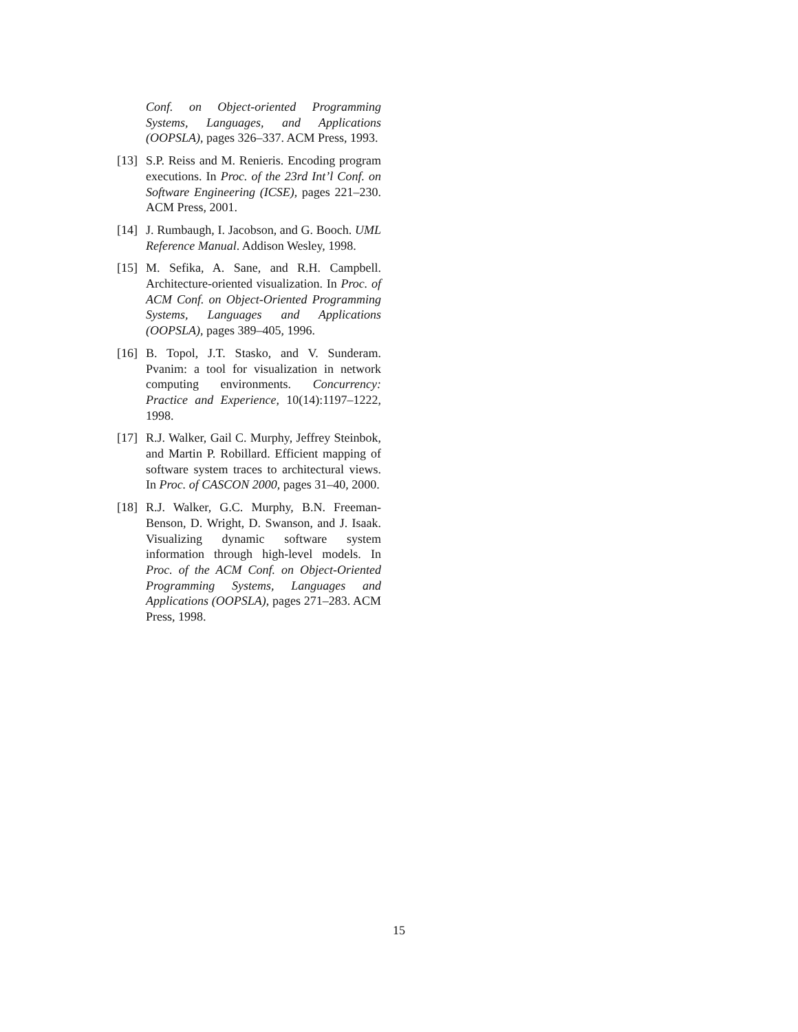Conf. on Object-oriented Programming Systems, Languages, and Applications (OOPSLA), pages 326–337. ACM Press, 1993.
[13]
S.P. Reiss and M. Renieris. Encoding program executions. In Proc. of the 23rd Int’l Conf. on Software Engineering (ICSE), pages 221–230. ACM Press, 2001.
[14]
J. Rumbaugh, I. Jacobson, and G. Booch. UML Reference Manual. Addison Wesley, 1998.
[15]
M. Sefika, A. Sane, and R.H. Campbell. Architecture-oriented visualization. In Proc. of ACM Conf. on Object-Oriented Programming Systems, Languages and Applications (OOPSLA), pages 389–405, 1996.
[16]
B. Topol, J.T. Stasko, and V. Sunderam. Pvanim: a tool for visualization in network computing environments. Concurrency: Practice and Experience, 10(14):1197–1222, 1998.
[17]
R.J. Walker, Gail C. Murphy, Jeffrey Steinbok, and Martin P. Robillard. Efficient mapping of software system traces to architectural views. In Proc. of CASCON 2000, pages 31–40, 2000.
[18]
R.J. Walker, G.C. Murphy, B.N. Freeman-Benson, D. Wright, D. Swanson, and J. Isaak. Visualizing dynamic software system information through high-level models. In Proc. of the ACM Conf. on Object-Oriented Programming Systems, Languages and Applications (OOPSLA), pages 271–283. ACM Press, 1998.
15